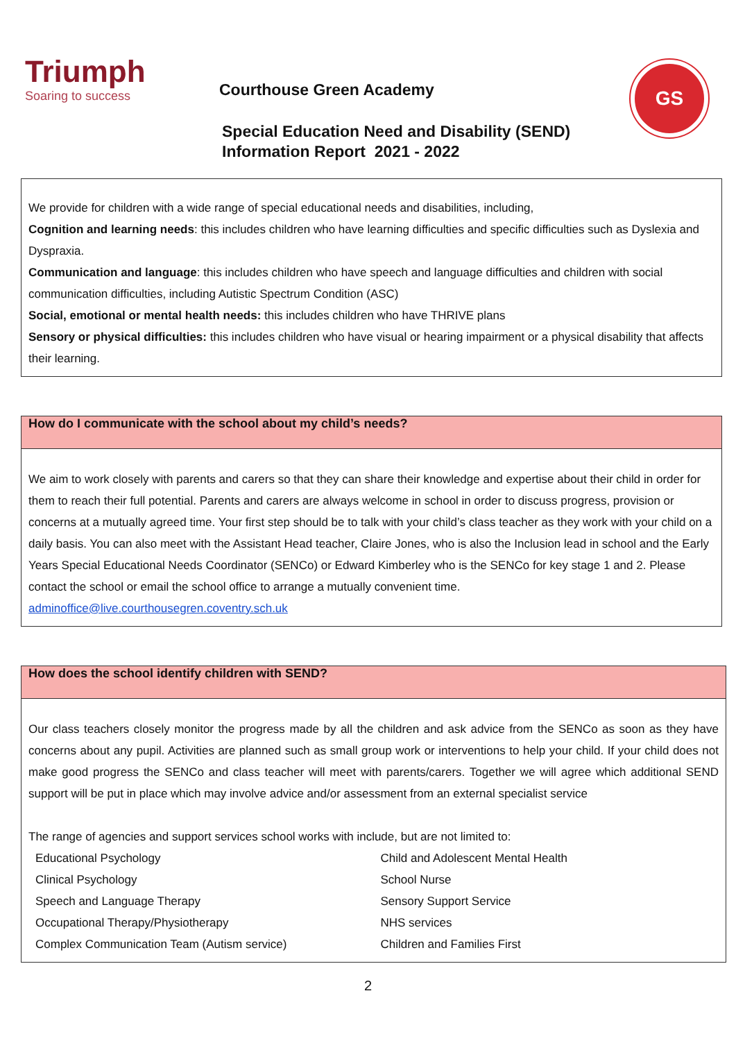Triumph
Soaring to success
Courthouse Green Academy
GS
Special Education Need and Disability (SEND)
Information Report 2021 - 2022
We provide for children with a wide range of special educational needs and disabilities, including,
Cognition and learning needs: this includes children who have learning difficulties and specific difficulties such as Dyslexia and Dyspraxia.
Communication and language: this includes children who have speech and language difficulties and children with social communication difficulties, including Autistic Spectrum Condition (ASC)
Social, emotional or mental health needs: this includes children who have THRIVE plans
Sensory or physical difficulties: this includes children who have visual or hearing impairment or a physical disability that affects their learning.
How do I communicate with the school about my child’s needs?
We aim to work closely with parents and carers so that they can share their knowledge and expertise about their child in order for them to reach their full potential. Parents and carers are always welcome in school in order to discuss progress, provision or concerns at a mutually agreed time. Your first step should be to talk with your child’s class teacher as they work with your child on a daily basis. You can also meet with the Assistant Head teacher, Claire Jones, who is also the Inclusion lead in school and the Early Years Special Educational Needs Coordinator (SENCo) or Edward Kimberley who is the SENCo for key stage 1 and 2. Please contact the school or email the school office to arrange a mutually convenient time.
adminoffice@live.courthousegren.coventry.sch.uk
How does the school identify children with SEND?
Our class teachers closely monitor the progress made by all the children and ask advice from the SENCo as soon as they have concerns about any pupil. Activities are planned such as small group work or interventions to help your child. If your child does not make good progress the SENCo and class teacher will meet with parents/carers. Together we will agree which additional SEND support will be put in place which may involve advice and/or assessment from an external specialist service
The range of agencies and support services school works with include, but are not limited to:
| Educational Psychology | Child and Adolescent Mental Health |
| Clinical Psychology | School Nurse |
| Speech and Language Therapy | Sensory Support Service |
| Occupational Therapy/Physiotherapy | NHS services |
| Complex Communication Team (Autism service) | Children and Families First |
2